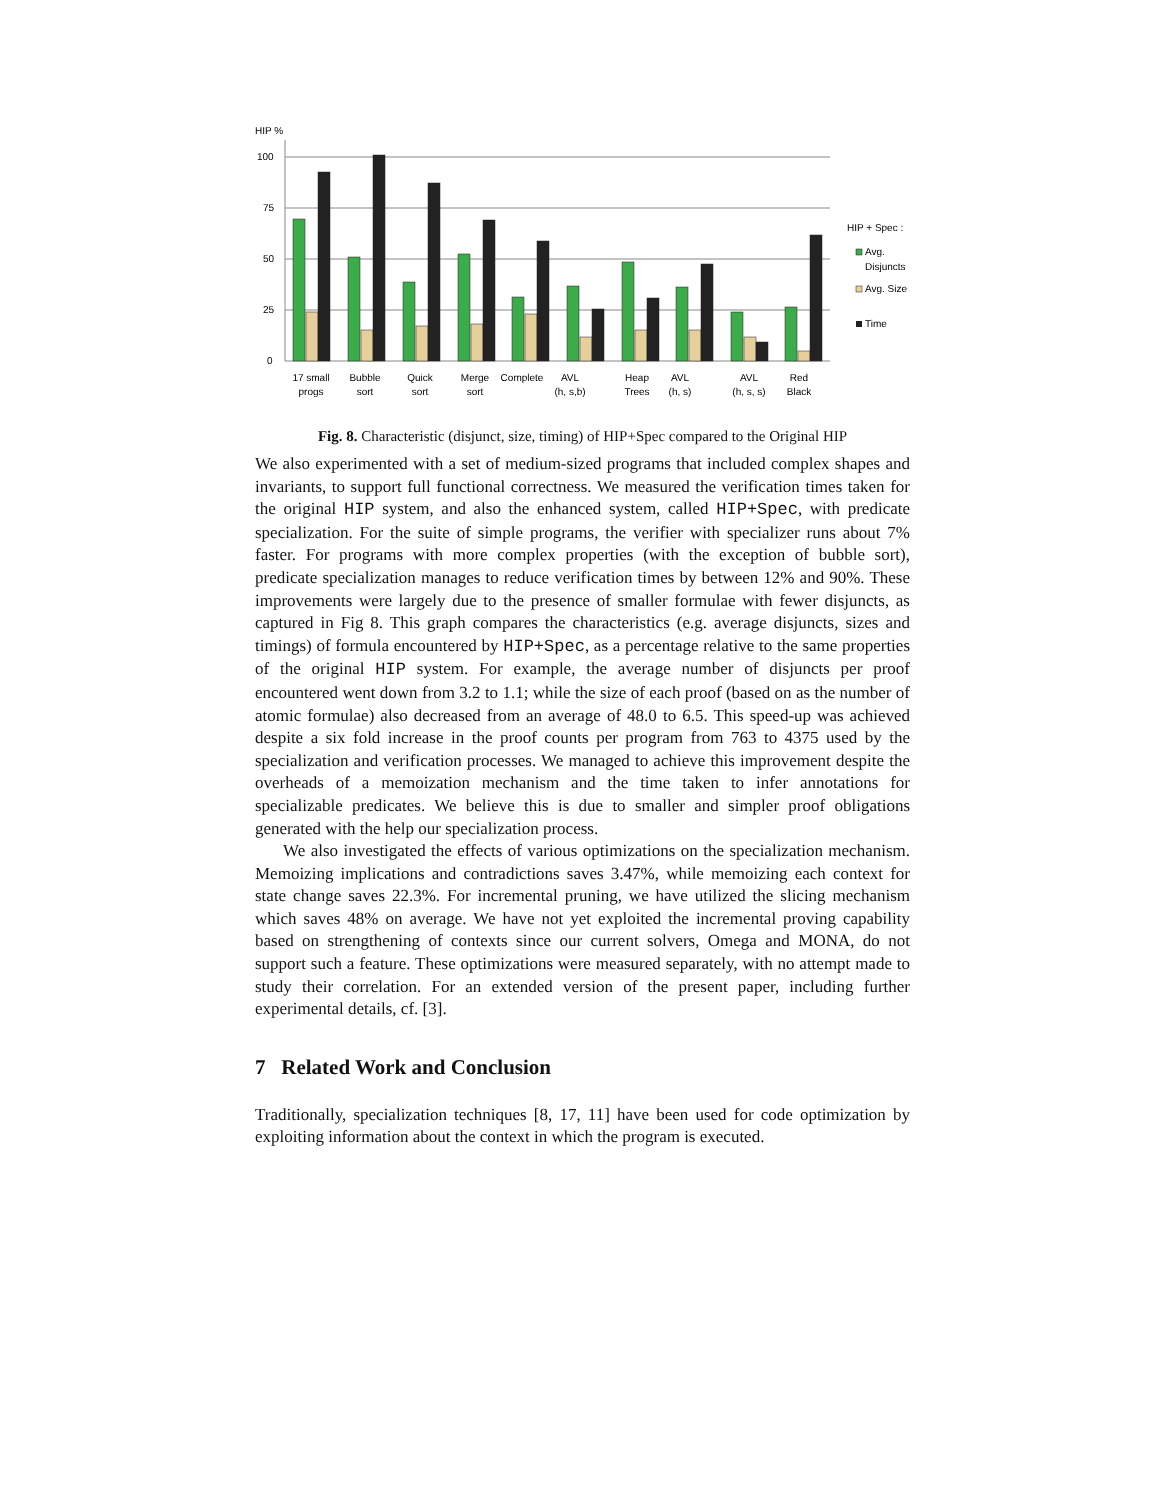HIP %
100
75
50
25
0
17 small
progs
Bubble
sort
Quick
sort
Merge
sort
Complete
AVL
(h, s,b)
Heap
Trees
AVL
(h, s)
AVL
(h, s, s)
Red
Black
HIP + Spec :
Avg.
Disjuncts
Avg. Size
Time
Fig. 8. Characteristic (disjunct, size, timing) of HIP+Spec compared to the Original HIP
We also experimented with a set of medium-sized programs that included complex shapes and invariants, to support full functional correctness. We measured the verification times taken for the original HIP system, and also the enhanced system, called HIP+Spec, with predicate specialization. For the suite of simple programs, the verifier with specializer runs about 7% faster. For programs with more complex properties (with the exception of bubble sort), predicate specialization manages to reduce verification times by between 12% and 90%. These improvements were largely due to the presence of smaller formulae with fewer disjuncts, as captured in Fig 8. This graph compares the characteristics (e.g. average disjuncts, sizes and timings) of formula encountered by HIP+Spec, as a percentage relative to the same properties of the original HIP system. For example, the average number of disjuncts per proof encountered went down from 3.2 to 1.1; while the size of each proof (based on as the number of atomic formulae) also decreased from an average of 48.0 to 6.5. This speed-up was achieved despite a six fold increase in the proof counts per program from 763 to 4375 used by the specialization and verification processes. We managed to achieve this improvement despite the overheads of a memoization mechanism and the time taken to infer annotations for specializable predicates. We believe this is due to smaller and simpler proof obligations generated with the help our specialization process.
We also investigated the effects of various optimizations on the specialization mechanism. Memoizing implications and contradictions saves 3.47%, while memoizing each context for state change saves 22.3%. For incremental pruning, we have utilized the slicing mechanism which saves 48% on average. We have not yet exploited the incremental proving capability based on strengthening of contexts since our current solvers, Omega and MONA, do not support such a feature. These optimizations were measured separately, with no attempt made to study their correlation. For an extended version of the present paper, including further experimental details, cf. [3].
7 Related Work and Conclusion
Traditionally, specialization techniques [8, 17, 11] have been used for code optimization by exploiting information about the context in which the program is executed.